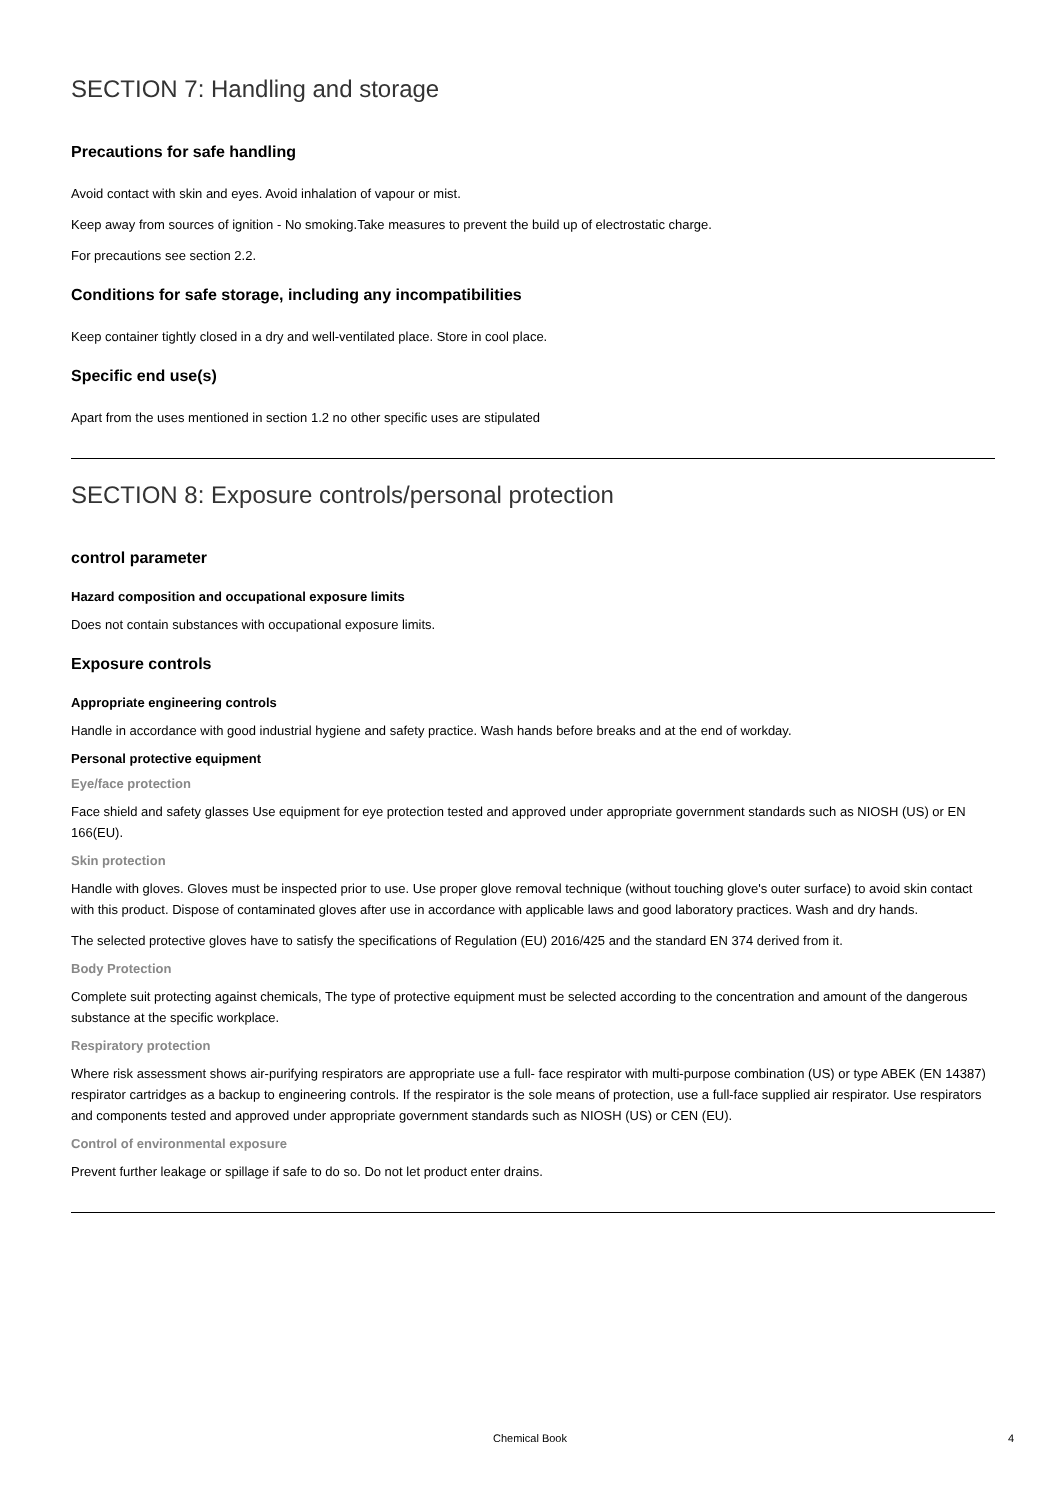SECTION 7: Handling and storage
Precautions for safe handling
Avoid contact with skin and eyes. Avoid inhalation of vapour or mist.
Keep away from sources of ignition - No smoking.Take measures to prevent the build up of electrostatic charge.
For precautions see section 2.2.
Conditions for safe storage, including any incompatibilities
Keep container tightly closed in a dry and well-ventilated place. Store in cool place.
Specific end use(s)
Apart from the uses mentioned in section 1.2 no other specific uses are stipulated
SECTION 8: Exposure controls/personal protection
control parameter
Hazard composition and occupational exposure limits
Does not contain substances with occupational exposure limits.
Exposure controls
Appropriate engineering controls
Handle in accordance with good industrial hygiene and safety practice. Wash hands before breaks and at the end of workday.
Personal protective equipment
Eye/face protection
Face shield and safety glasses Use equipment for eye protection tested and approved under appropriate government standards such as NIOSH (US) or EN 166(EU).
Skin protection
Handle with gloves. Gloves must be inspected prior to use. Use proper glove removal technique (without touching glove's outer surface) to avoid skin contact with this product. Dispose of contaminated gloves after use in accordance with applicable laws and good laboratory practices. Wash and dry hands.
The selected protective gloves have to satisfy the specifications of Regulation (EU) 2016/425 and the standard EN 374 derived from it.
Body Protection
Complete suit protecting against chemicals, The type of protective equipment must be selected according to the concentration and amount of the dangerous substance at the specific workplace.
Respiratory protection
Where risk assessment shows air-purifying respirators are appropriate use a full- face respirator with multi-purpose combination (US) or type ABEK (EN 14387) respirator cartridges as a backup to engineering controls. If the respirator is the sole means of protection, use a full-face supplied air respirator. Use respirators and components tested and approved under appropriate government standards such as NIOSH (US) or CEN (EU).
Control of environmental exposure
Prevent further leakage or spillage if safe to do so. Do not let product enter drains.
Chemical Book
4